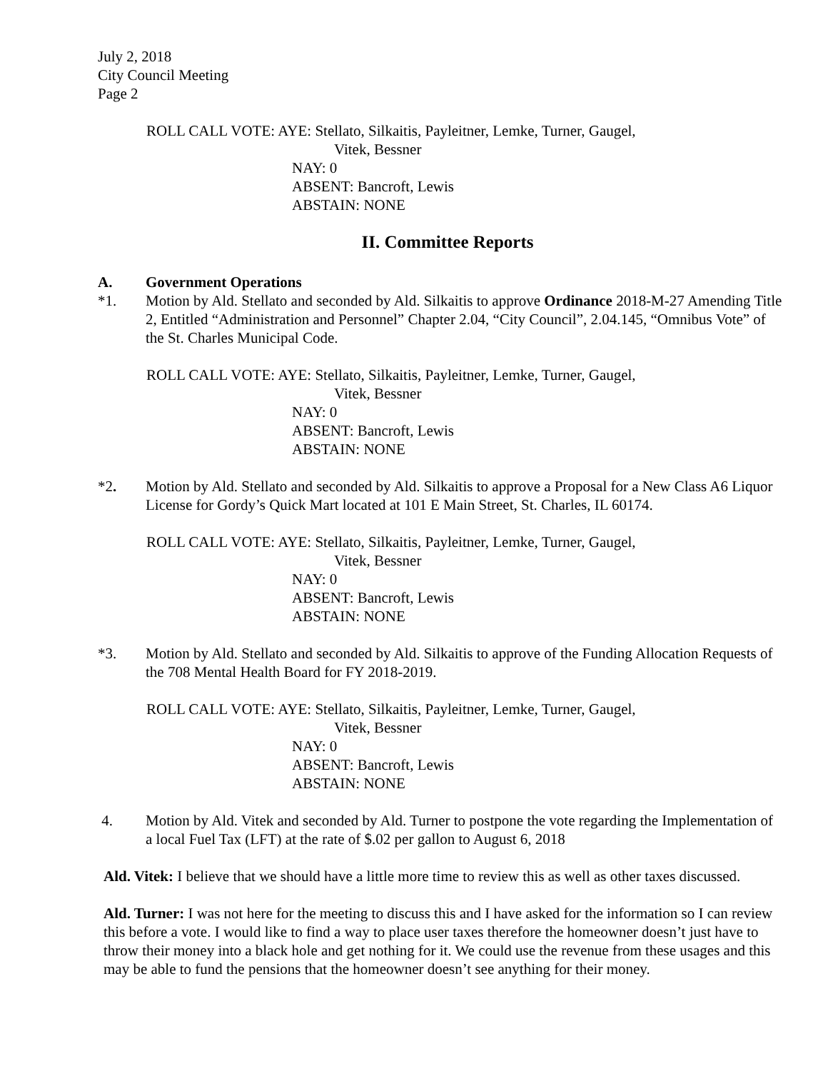July 2, 2018
City Council Meeting
Page 2
ROLL CALL VOTE: AYE: Stellato, Silkaitis, Payleitner, Lemke, Turner, Gaugel,
Vitek, Bessner
NAY: 0
ABSENT: Bancroft, Lewis
ABSTAIN: NONE
II. Committee Reports
A. Government Operations
*1. Motion by Ald. Stellato and seconded by Ald. Silkaitis to approve Ordinance 2018-M-27 Amending Title 2, Entitled “Administration and Personnel” Chapter 2.04, “City Council”, 2.04.145, “Omnibus Vote” of the St. Charles Municipal Code.
ROLL CALL VOTE: AYE: Stellato, Silkaitis, Payleitner, Lemke, Turner, Gaugel,
Vitek, Bessner
NAY: 0
ABSENT: Bancroft, Lewis
ABSTAIN: NONE
*2. Motion by Ald. Stellato and seconded by Ald. Silkaitis to approve a Proposal for a New Class A6 Liquor License for Gordy’s Quick Mart located at 101 E Main Street, St. Charles, IL 60174.
ROLL CALL VOTE: AYE: Stellato, Silkaitis, Payleitner, Lemke, Turner, Gaugel,
Vitek, Bessner
NAY: 0
ABSENT: Bancroft, Lewis
ABSTAIN: NONE
*3. Motion by Ald. Stellato and seconded by Ald. Silkaitis to approve of the Funding Allocation Requests of the 708 Mental Health Board for FY 2018-2019.
ROLL CALL VOTE: AYE: Stellato, Silkaitis, Payleitner, Lemke, Turner, Gaugel,
Vitek, Bessner
NAY: 0
ABSENT: Bancroft, Lewis
ABSTAIN: NONE
4. Motion by Ald. Vitek and seconded by Ald. Turner to postpone the vote regarding the Implementation of a local Fuel Tax (LFT) at the rate of $.02 per gallon to August 6, 2018
Ald. Vitek: I believe that we should have a little more time to review this as well as other taxes discussed.
Ald. Turner: I was not here for the meeting to discuss this and I have asked for the information so I can review this before a vote. I would like to find a way to place user taxes therefore the homeowner doesn’t just have to throw their money into a black hole and get nothing for it. We could use the revenue from these usages and this may be able to fund the pensions that the homeowner doesn’t see anything for their money.